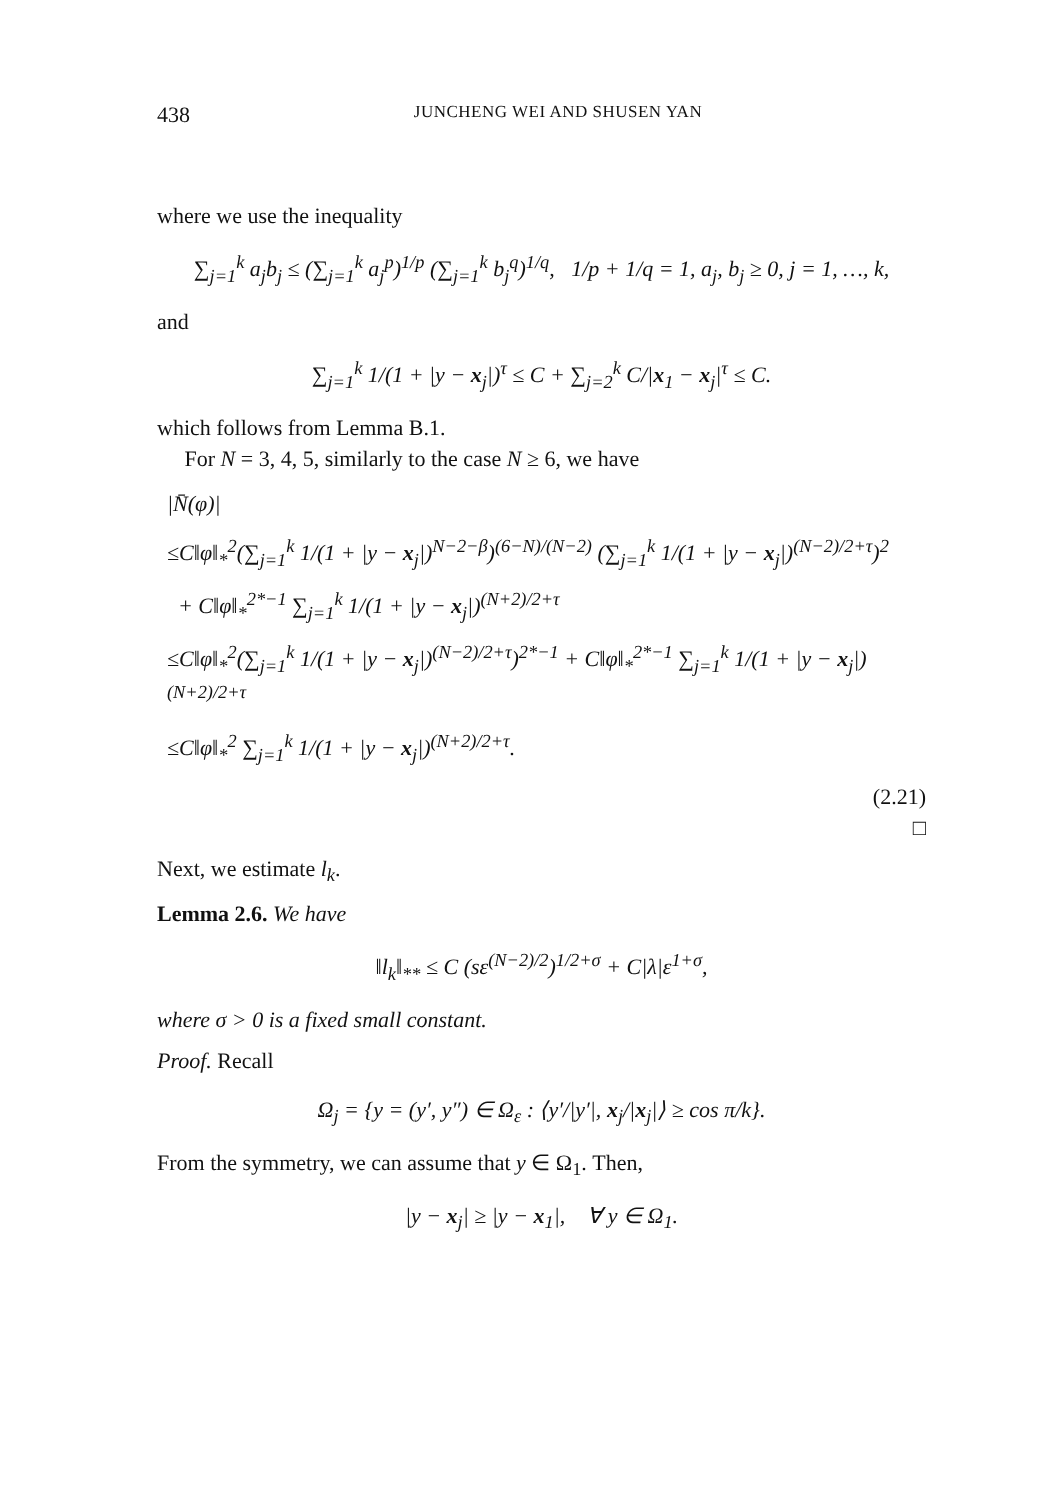438 JUNCHENG WEI AND SHUSEN YAN
where we use the inequality
∑<sub>j=1</sub><sup>k</sup> a<sub>j</sub>b<sub>j</sub> ≤ (∑<sub>j=1</sub><sup>k</sup> a<sub>j</sub><sup>p</sup>)<sup>1/p</sup> (∑<sub>j=1</sub><sup>k</sup> b<sub>j</sub><sup>q</sup>)<sup>1/q</sup>, 1/p + 1/q = 1, a<sub>j</sub>, b<sub>j</sub> ≥ 0, j = 1, …, k,
and
∑<sub>j=1</sub><sup>k</sup> 1/(1 + |y − x<sub>j</sub>|)<sup>τ</sup> ≤ C + ∑<sub>j=2</sub><sup>k</sup> C/|x<sub>1</sub> − x<sub>j</sub>|<sup>τ</sup> ≤ C.
which follows from Lemma B.1.
For N = 3, 4, 5, similarly to the case N ≥ 6, we have
|N̄(φ)|
≤C‖φ‖<sub>*</sub><sup>2</sup>(∑<sub>j=1</sub><sup>k</sup> 1/(1 + |y − x<sub>j</sub>|)<sup>N−2−β</sup>)<sup>(6−N)/(N−2)</sup> (∑<sub>j=1</sub><sup>k</sup> 1/(1 + |y − x<sub>j</sub>|)<sup>(N−2)/2+τ</sup>)<sup>2</sup>
+ C‖φ‖<sub>*</sub><sup>2*−1</sup> ∑<sub>j=1</sub><sup>k</sup> 1/(1 + |y − x<sub>j</sub>|)<sup>(N+2)/2+τ</sup>
≤C‖φ‖<sub>*</sub><sup>2</sup>(∑<sub>j=1</sub><sup>k</sup> 1/(1 + |y − x<sub>j</sub>|)<sup>(N−2)/2+τ</sup>)<sup>2*−1</sup> + C‖φ‖<sub>*</sub><sup>2*−1</sup> ∑<sub>j=1</sub><sup>k</sup> 1/(1 + |y − x<sub>j</sub>|)<sup>(N+2)/2+τ</sup>
≤C‖φ‖<sub>*</sub><sup>2</sup> ∑<sub>j=1</sub><sup>k</sup> 1/(1 + |y − x<sub>j</sub>|)<sup>(N+2)/2+τ</sup>.
(2.21)
□
Next, we estimate l<sub>k</sub>.
Lemma 2.6. We have
‖l<sub>k</sub>‖<sub>**</sub> ≤ C (sε<sup>(N−2)/2</sup>)<sup>1/2+σ</sup> + C|λ|ε<sup>1+σ</sup>,
where σ > 0 is a fixed small constant.
Proof. Recall
Ω<sub>j</sub> = {y = (y′, y″) ∈ Ω<sub>ε</sub> : ⟨y′/|y′|, x<sub>j</sub>/|x<sub>j</sub>|⟩ ≥ cos π/k}.
From the symmetry, we can assume that y ∈ Ω<sub>1</sub>. Then,
|y − x<sub>j</sub>| ≥ |y − x<sub>1</sub>|, ∀ y ∈ Ω<sub>1</sub>.